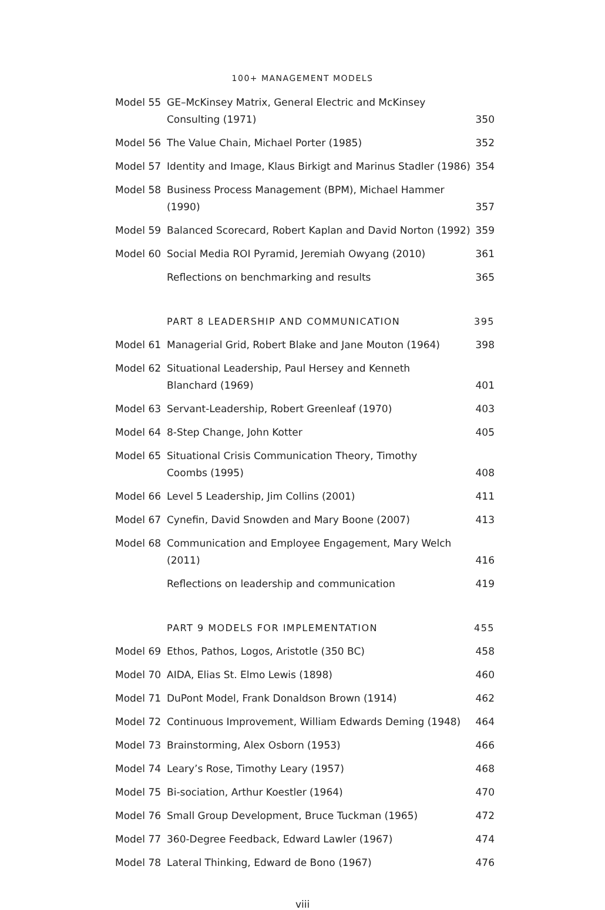100+ MANAGEMENT MODELS
| Model 55 | GE–McKinsey Matrix, General Electric and McKinsey Consulting (1971) | 350 |
| Model 56 | The Value Chain, Michael Porter (1985) | 352 |
| Model 57 | Identity and Image, Klaus Birkigt and Marinus Stadler (1986) | 354 |
| Model 58 | Business Process Management (BPM), Michael Hammer (1990) | 357 |
| Model 59 | Balanced Scorecard, Robert Kaplan and David Norton (1992) | 359 |
| Model 60 | Social Media ROI Pyramid, Jeremiah Owyang (2010) | 361 |
| | Reflections on benchmarking and results | 365 |
| | PART 8 LEADERSHIP AND COMMUNICATION | 395 |
| Model 61 | Managerial Grid, Robert Blake and Jane Mouton (1964) | 398 |
| Model 62 | Situational Leadership, Paul Hersey and Kenneth Blanchard (1969) | 401 |
| Model 63 | Servant-Leadership, Robert Greenleaf (1970) | 403 |
| Model 64 | 8-Step Change, John Kotter | 405 |
| Model 65 | Situational Crisis Communication Theory, Timothy Coombs (1995) | 408 |
| Model 66 | Level 5 Leadership, Jim Collins (2001) | 411 |
| Model 67 | Cynefin, David Snowden and Mary Boone (2007) | 413 |
| Model 68 | Communication and Employee Engagement, Mary Welch (2011) | 416 |
| | Reflections on leadership and communication | 419 |
| | PART 9 MODELS FOR IMPLEMENTATION | 455 |
| Model 69 | Ethos, Pathos, Logos, Aristotle (350 BC) | 458 |
| Model 70 | AIDA, Elias St. Elmo Lewis (1898) | 460 |
| Model 71 | DuPont Model, Frank Donaldson Brown (1914) | 462 |
| Model 72 | Continuous Improvement, William Edwards Deming (1948) | 464 |
| Model 73 | Brainstorming, Alex Osborn (1953) | 466 |
| Model 74 | Leary’s Rose, Timothy Leary (1957) | 468 |
| Model 75 | Bi-sociation, Arthur Koestler (1964) | 470 |
| Model 76 | Small Group Development, Bruce Tuckman (1965) | 472 |
| Model 77 | 360-Degree Feedback, Edward Lawler (1967) | 474 |
| Model 78 | Lateral Thinking, Edward de Bono (1967) | 476 |
viii